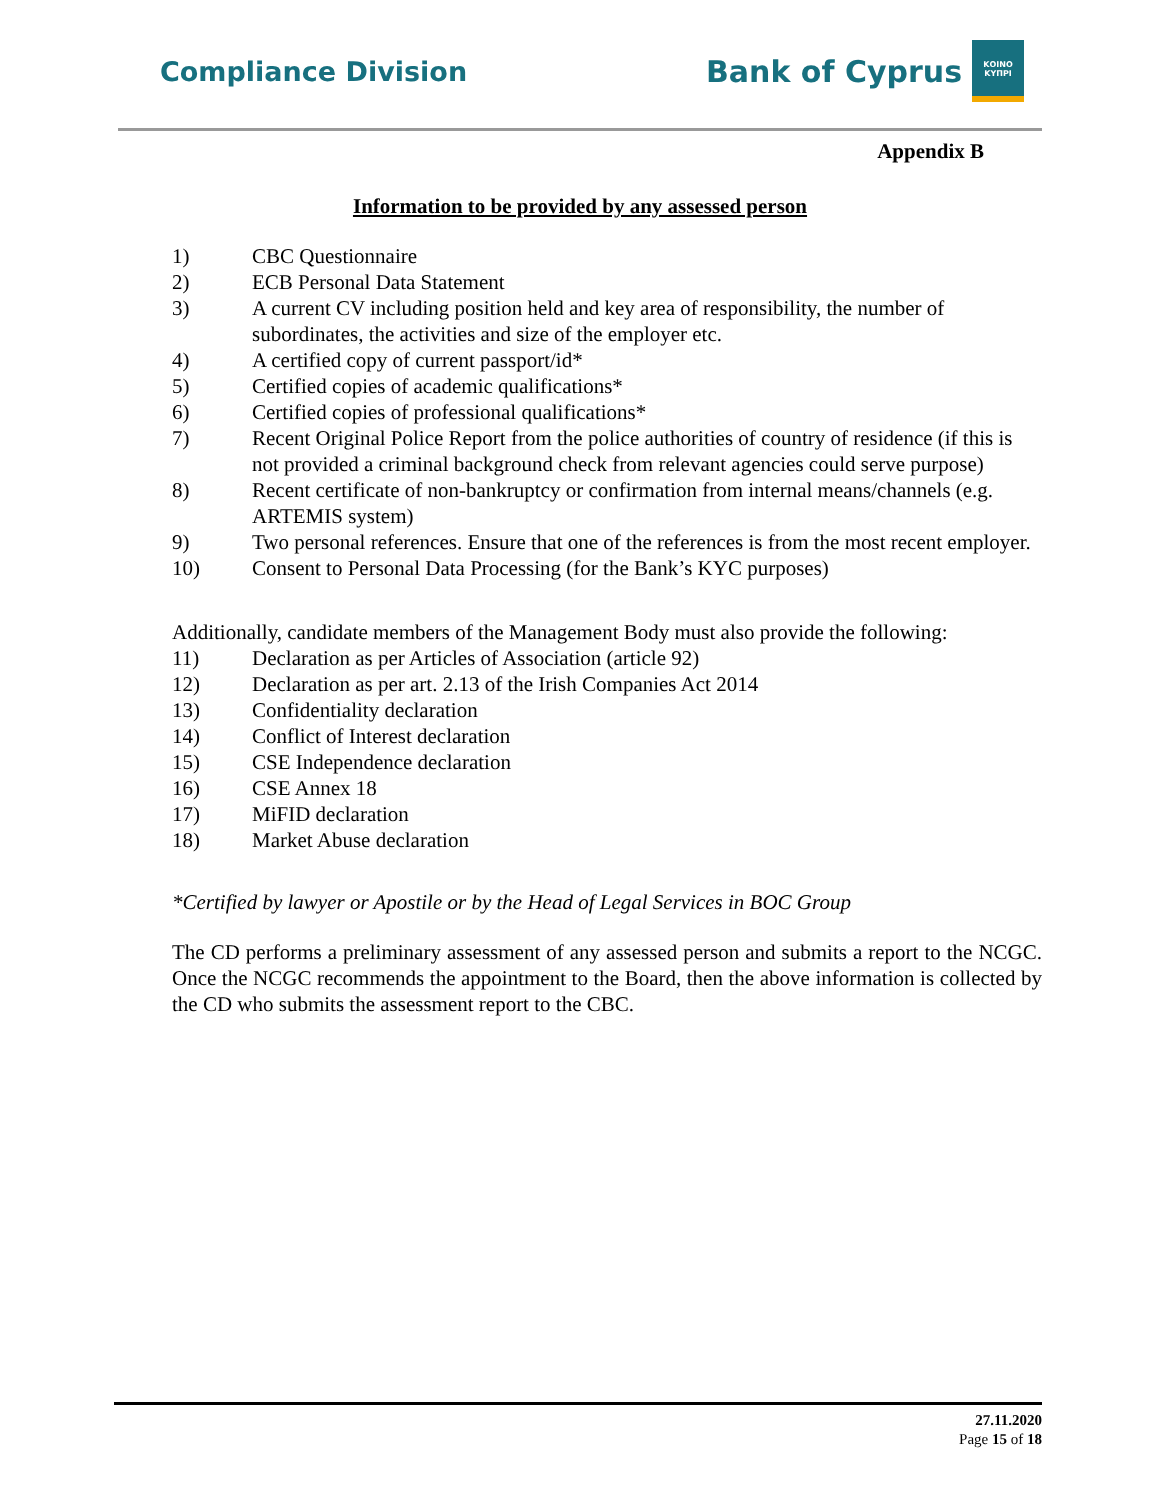Compliance Division
Bank of Cyprus
ΚΟΙΝΟ ΚΥΠΡΙ
Appendix B
Information to be provided by any assessed person
1) CBC Questionnaire
2) ECB Personal Data Statement
3) A current CV including position held and key area of responsibility, the number of subordinates, the activities and size of the employer etc.
4) A certified copy of current passport/id*
5) Certified copies of academic qualifications*
6) Certified copies of professional qualifications*
7) Recent Original Police Report from the police authorities of country of residence (if this is not provided a criminal background check from relevant agencies could serve purpose)
8) Recent certificate of non-bankruptcy or confirmation from internal means/channels (e.g. ARTEMIS system)
9) Two personal references. Ensure that one of the references is from the most recent employer.
10) Consent to Personal Data Processing (for the Bank’s KYC purposes)
Additionally, candidate members of the Management Body must also provide the following:
11) Declaration as per Articles of Association (article 92)
12) Declaration as per art. 2.13 of the Irish Companies Act 2014
13) Confidentiality declaration
14) Conflict of Interest declaration
15) CSE Independence declaration
16) CSE Annex 18
17) MiFID declaration
18) Market Abuse declaration
*Certified by lawyer or Apostile or by the Head of Legal Services in BOC Group
The CD performs a preliminary assessment of any assessed person and submits a report to the NCGC. Once the NCGC recommends the appointment to the Board, then the above information is collected by the CD who submits the assessment report to the CBC.
27.11.2020
Page 15 of 18